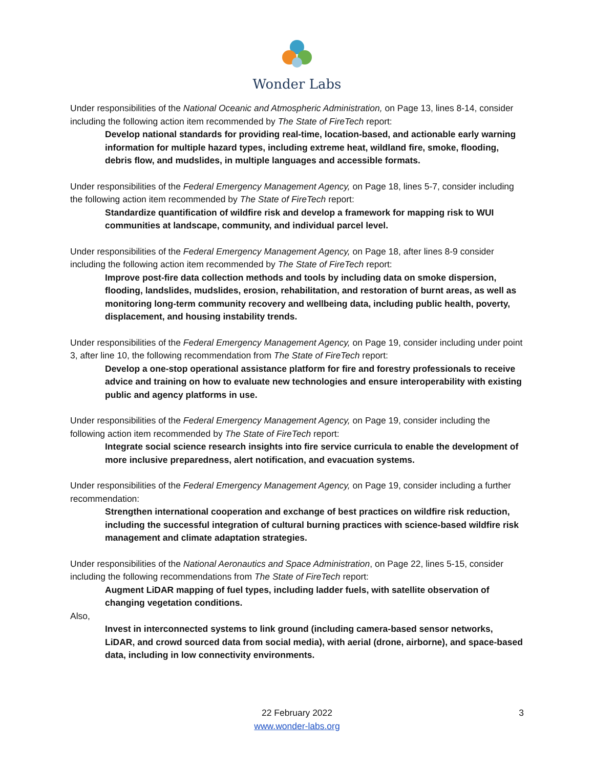Wonder Labs
Under responsibilities of the National Oceanic and Atmospheric Administration, on Page 13, lines 8-14, consider including the following action item recommended by The State of FireTech report:
Develop national standards for providing real-time, location-based, and actionable early warning information for multiple hazard types, including extreme heat, wildland fire, smoke, flooding, debris flow, and mudslides, in multiple languages and accessible formats.
Under responsibilities of the Federal Emergency Management Agency, on Page 18, lines 5-7, consider including the following action item recommended by The State of FireTech report:
Standardize quantification of wildfire risk and develop a framework for mapping risk to WUI communities at landscape, community, and individual parcel level.
Under responsibilities of the Federal Emergency Management Agency, on Page 18, after lines 8-9 consider including the following action item recommended by The State of FireTech report:
Improve post-fire data collection methods and tools by including data on smoke dispersion, flooding, landslides, mudslides, erosion, rehabilitation, and restoration of burnt areas, as well as monitoring long-term community recovery and wellbeing data, including public health, poverty, displacement, and housing instability trends.
Under responsibilities of the Federal Emergency Management Agency, on Page 19, consider including under point 3, after line 10, the following recommendation from The State of FireTech report:
Develop a one-stop operational assistance platform for fire and forestry professionals to receive advice and training on how to evaluate new technologies and ensure interoperability with existing public and agency platforms in use.
Under responsibilities of the Federal Emergency Management Agency, on Page 19, consider including the following action item recommended by The State of FireTech report:
Integrate social science research insights into fire service curricula to enable the development of more inclusive preparedness, alert notification, and evacuation systems.
Under responsibilities of the Federal Emergency Management Agency, on Page 19, consider including a further recommendation:
Strengthen international cooperation and exchange of best practices on wildfire risk reduction, including the successful integration of cultural burning practices with science-based wildfire risk management and climate adaptation strategies.
Under responsibilities of the National Aeronautics and Space Administration, on Page 22, lines 5-15, consider including the following recommendations from The State of FireTech report:
Augment LiDAR mapping of fuel types, including ladder fuels, with satellite observation of changing vegetation conditions.
Also,
Invest in interconnected systems to link ground (including camera-based sensor networks, LiDAR, and crowd sourced data from social media), with aerial (drone, airborne), and space-based data, including in low connectivity environments.
3 22 February 2022
www.wonder-labs.org